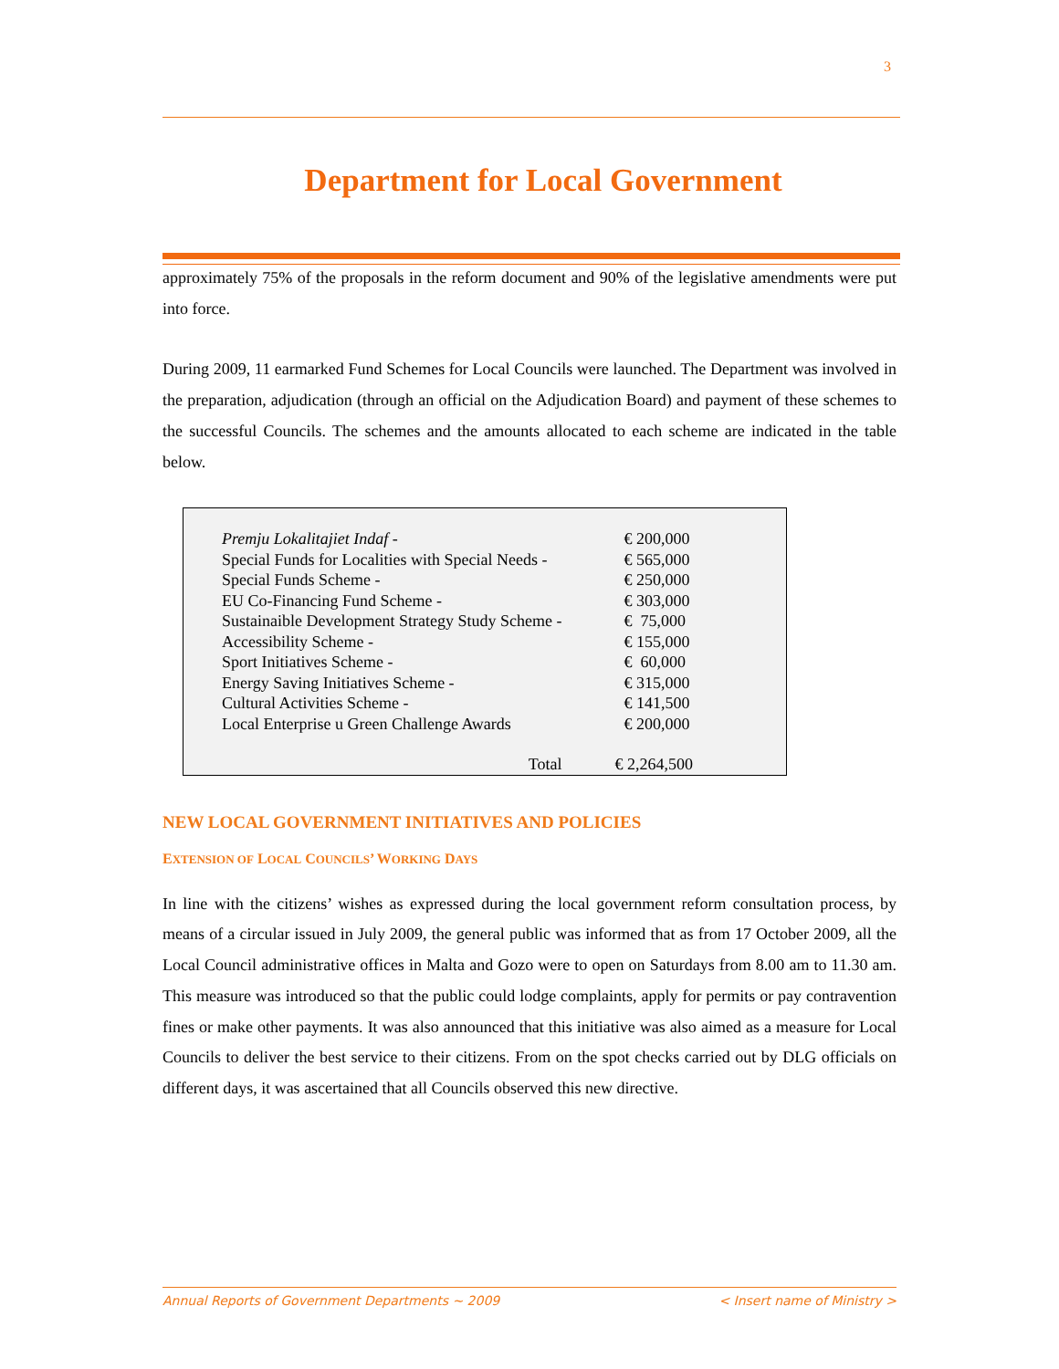3
Department for Local Government
approximately 75% of the proposals in the reform document and 90% of the legislative amendments were put into force.
During 2009, 11 earmarked Fund Schemes for Local Councils were launched. The Department was involved in the preparation, adjudication (through an official on the Adjudication Board) and payment of these schemes to the successful Councils. The schemes and the amounts allocated to each scheme are indicated in the table below.
| Premju Lokalitajiet Indaf - | € 200,000 |
| Special Funds for Localities with Special Needs - | € 565,000 |
| Special Funds Scheme - | € 250,000 |
| EU Co-Financing Fund Scheme - | € 303,000 |
| Sustainaible Development Strategy Study Scheme - | € 75,000 |
| Accessibility Scheme - | € 155,000 |
| Sport Initiatives Scheme - | € 60,000 |
| Energy Saving Initiatives Scheme - | € 315,000 |
| Cultural Activities Scheme - | € 141,500 |
| Local Enterprise u Green Challenge Awards | € 200,000 |
| Total | € 2,264,500 |
NEW LOCAL GOVERNMENT INITIATIVES AND POLICIES
EXTENSION OF LOCAL COUNCILS’ WORKING DAYS
In line with the citizens’ wishes as expressed during the local government reform consultation process, by means of a circular issued in July 2009, the general public was informed that as from 17 October 2009, all the Local Council administrative offices in Malta and Gozo were to open on Saturdays from 8.00 am to 11.30 am. This measure was introduced so that the public could lodge complaints, apply for permits or pay contravention fines or make other payments. It was also announced that this initiative was also aimed as a measure for Local Councils to deliver the best service to their citizens. From on the spot checks carried out by DLG officials on different days, it was ascertained that all Councils observed this new directive.
Annual Reports of Government Departments ~ 2009 < Insert name of Ministry >